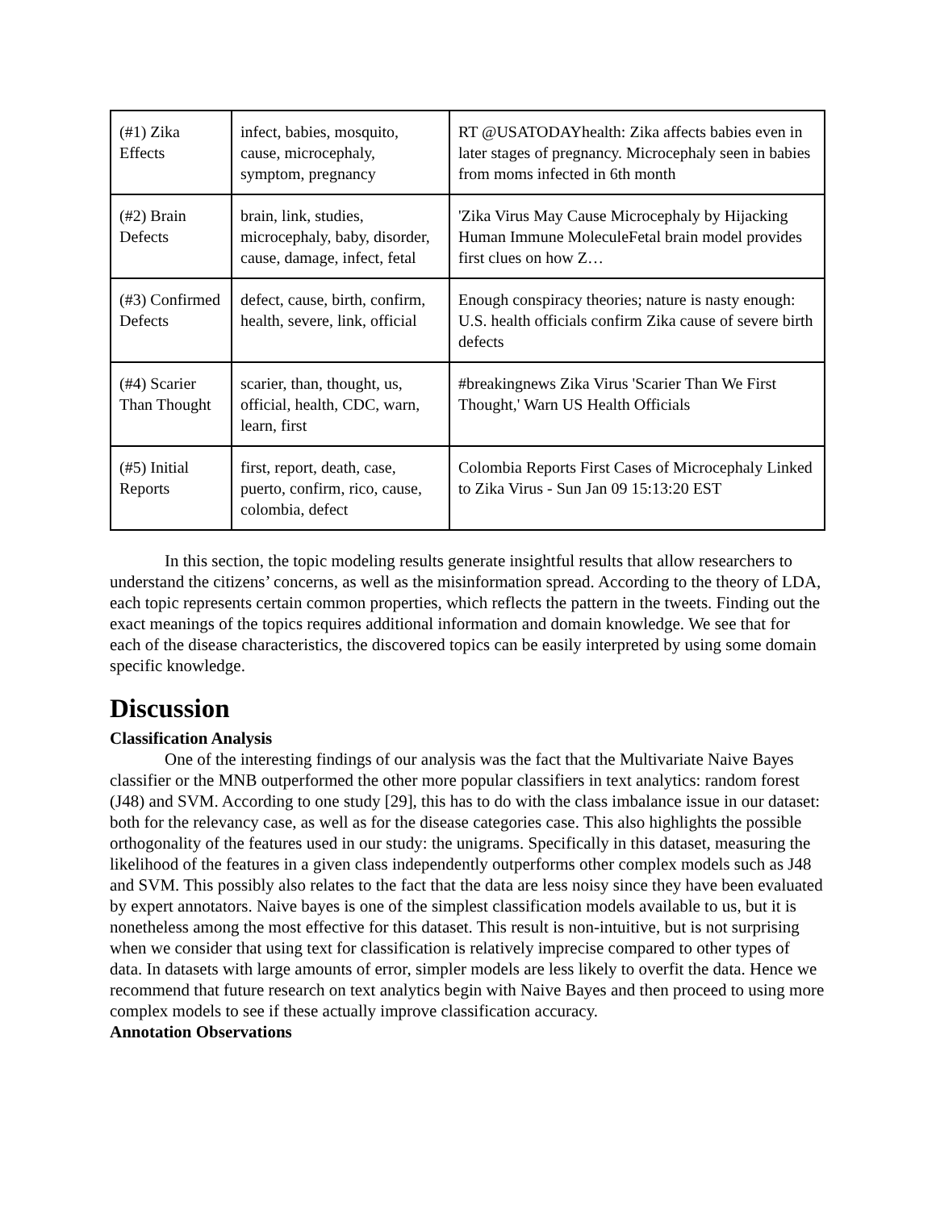| (#1) Zika Effects | infect, babies, mosquito, cause, microcephaly, symptom, pregnancy | RT @USATODAYhealth: Zika affects babies even in later stages of pregnancy. Microcephaly seen in babies from moms infected in 6th month |
| (#2) Brain Defects | brain, link, studies, microcephaly, baby, disorder, cause, damage, infect, fetal | 'Zika Virus May Cause Microcephaly by Hijacking Human Immune MoleculeFetal brain model provides first clues on how Z… |
| (#3) Confirmed Defects | defect, cause, birth, confirm, health, severe, link, official | Enough conspiracy theories; nature is nasty enough: U.S. health officials confirm Zika cause of severe birth defects |
| (#4) Scarier Than Thought | scarier, than, thought, us, official, health, CDC, warn, learn, first | #breakingnews Zika Virus 'Scarier Than We First Thought,' Warn US Health Officials |
| (#5) Initial Reports | first, report, death, case, puerto, confirm, rico, cause, colombia, defect | Colombia Reports First Cases of Microcephaly Linked to Zika Virus - Sun Jan 09 15:13:20 EST |
In this section, the topic modeling results generate insightful results that allow researchers to understand the citizens’ concerns, as well as the misinformation spread. According to the theory of LDA, each topic represents certain common properties, which reflects the pattern in the tweets. Finding out the exact meanings of the topics requires additional information and domain knowledge. We see that for each of the disease characteristics, the discovered topics can be easily interpreted by using some domain specific knowledge.
Discussion
Classification Analysis
One of the interesting findings of our analysis was the fact that the Multivariate Naive Bayes classifier or the MNB outperformed the other more popular classifiers in text analytics: random forest (J48) and SVM. According to one study [29], this has to do with the class imbalance issue in our dataset: both for the relevancy case, as well as for the disease categories case. This also highlights the possible orthogonality of the features used in our study: the unigrams. Specifically in this dataset, measuring the likelihood of the features in a given class independently outperforms other complex models such as J48 and SVM. This possibly also relates to the fact that the data are less noisy since they have been evaluated by expert annotators. Naive bayes is one of the simplest classification models available to us, but it is nonetheless among the most effective for this dataset. This result is non-intuitive, but is not surprising when we consider that using text for classification is relatively imprecise compared to other types of data. In datasets with large amounts of error, simpler models are less likely to overfit the data. Hence we recommend that future research on text analytics begin with Naive Bayes and then proceed to using more complex models to see if these actually improve classification accuracy.
Annotation Observations